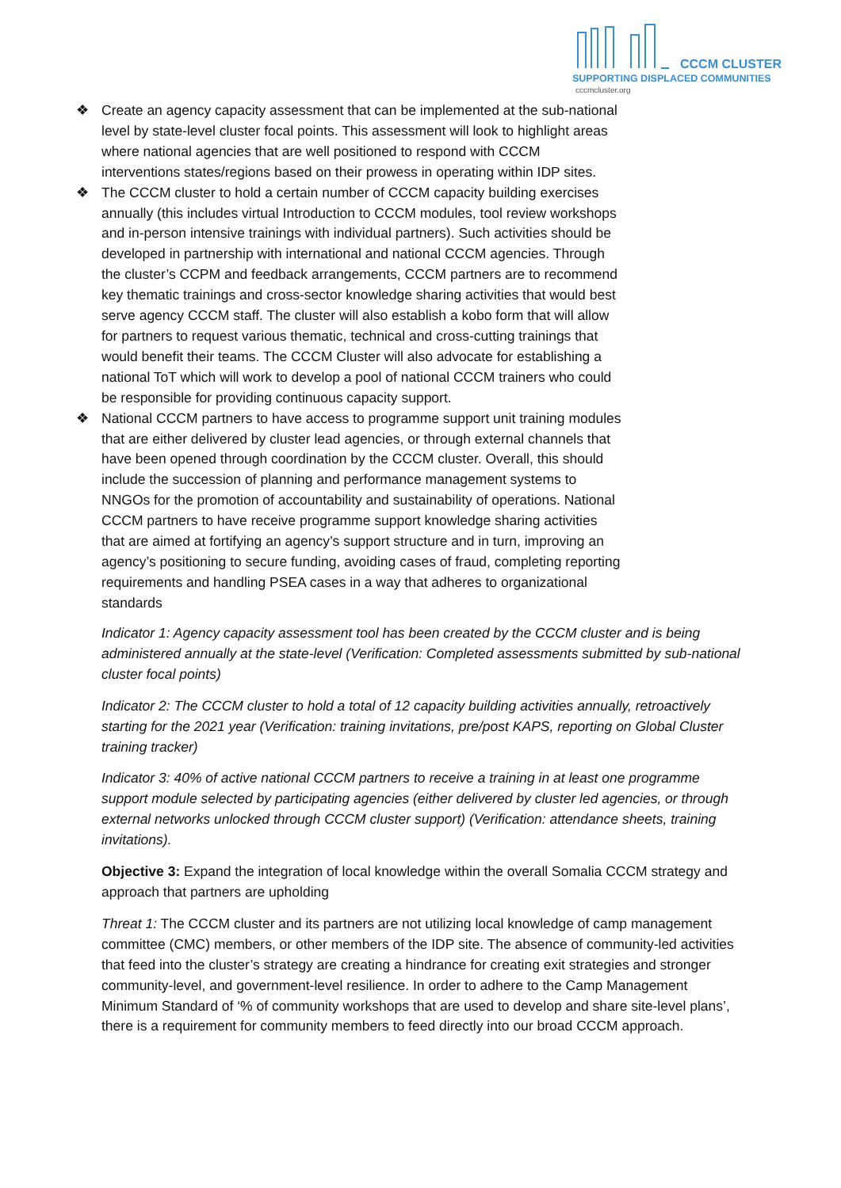CCCM CLUSTER
SUPPORTING DISPLACED COMMUNITIES
cccmcluster.org
❖ Create an agency capacity assessment that can be implemented at the sub-national
level by state-level cluster focal points. This assessment will look to highlight areas
where national agencies that are well positioned to respond with CCCM
interventions states/regions based on their prowess in operating within IDP sites.
❖ The CCCM cluster to hold a certain number of CCCM capacity building exercises
annually (this includes virtual Introduction to CCCM modules, tool review workshops
and in-person intensive trainings with individual partners). Such activities should be
developed in partnership with international and national CCCM agencies. Through
the cluster’s CCPM and feedback arrangements, CCCM partners are to recommend
key thematic trainings and cross-sector knowledge sharing activities that would best
serve agency CCCM staff. The cluster will also establish a kobo form that will allow
for partners to request various thematic, technical and cross-cutting trainings that
would benefit their teams. The CCCM Cluster will also advocate for establishing a
national ToT which will work to develop a pool of national CCCM trainers who could
be responsible for providing continuous capacity support.
❖ National CCCM partners to have access to programme support unit training modules
that are either delivered by cluster lead agencies, or through external channels that
have been opened through coordination by the CCCM cluster. Overall, this should
include the succession of planning and performance management systems to
NNGOs for the promotion of accountability and sustainability of operations. National
CCCM partners to have receive programme support knowledge sharing activities
that are aimed at fortifying an agency’s support structure and in turn, improving an
agency’s positioning to secure funding, avoiding cases of fraud, completing reporting
requirements and handling PSEA cases in a way that adheres to organizational
standards
Indicator 1: Agency capacity assessment tool has been created by the CCCM cluster and is being administered annually at the state-level (Verification: Completed assessments submitted by sub-national cluster focal points)
Indicator 2: The CCCM cluster to hold a total of 12 capacity building activities annually, retroactively starting for the 2021 year (Verification: training invitations, pre/post KAPS, reporting on Global Cluster training tracker)
Indicator 3: 40% of active national CCCM partners to receive a training in at least one programme support module selected by participating agencies (either delivered by cluster led agencies, or through external networks unlocked through CCCM cluster support) (Verification: attendance sheets, training invitations).
Objective 3: Expand the integration of local knowledge within the overall Somalia CCCM strategy and approach that partners are upholding
Threat 1: The CCCM cluster and its partners are not utilizing local knowledge of camp management committee (CMC) members, or other members of the IDP site. The absence of community-led activities that feed into the cluster’s strategy are creating a hindrance for creating exit strategies and stronger community-level, and government-level resilience. In order to adhere to the Camp Management Minimum Standard of ‘% of community workshops that are used to develop and share site-level plans’, there is a requirement for community members to feed directly into our broad CCCM approach.